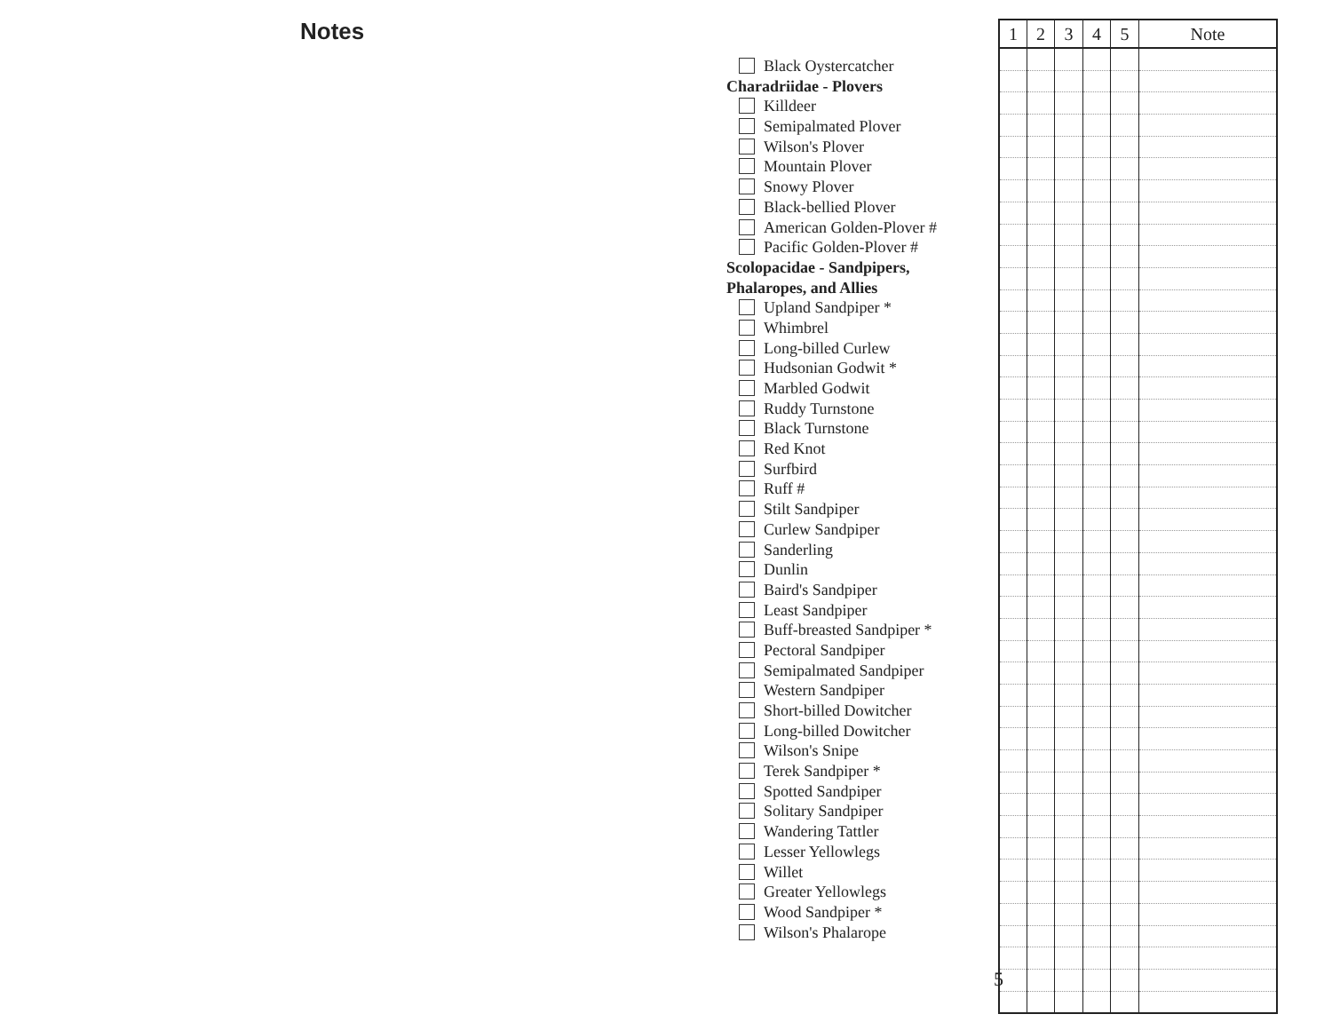Notes
Black Oystercatcher
Charadriidae - Plovers
Killdeer
Semipalmated Plover
Wilson's Plover
Mountain Plover
Snowy Plover
Black-bellied Plover
American Golden-Plover #
Pacific Golden-Plover #
Scolopacidae - Sandpipers,
Phalaropes, and Allies
Upland Sandpiper *
Whimbrel
Long-billed Curlew
Hudsonian Godwit *
Marbled Godwit
Ruddy Turnstone
Black Turnstone
Red Knot
Surfbird
Ruff #
Stilt Sandpiper
Curlew Sandpiper
Sanderling
Dunlin
Baird's Sandpiper
Least Sandpiper
Buff-breasted Sandpiper *
Pectoral Sandpiper
Semipalmated Sandpiper
Western Sandpiper
Short-billed Dowitcher
Long-billed Dowitcher
Wilson's Snipe
Terek Sandpiper *
Spotted Sandpiper
Solitary Sandpiper
Wandering Tattler
Lesser Yellowlegs
Willet
Greater Yellowlegs
Wood Sandpiper *
Wilson's Phalarope
| 1 | 2 | 3 | 4 | 5 | Note |
| --- | --- | --- | --- | --- | --- |
5